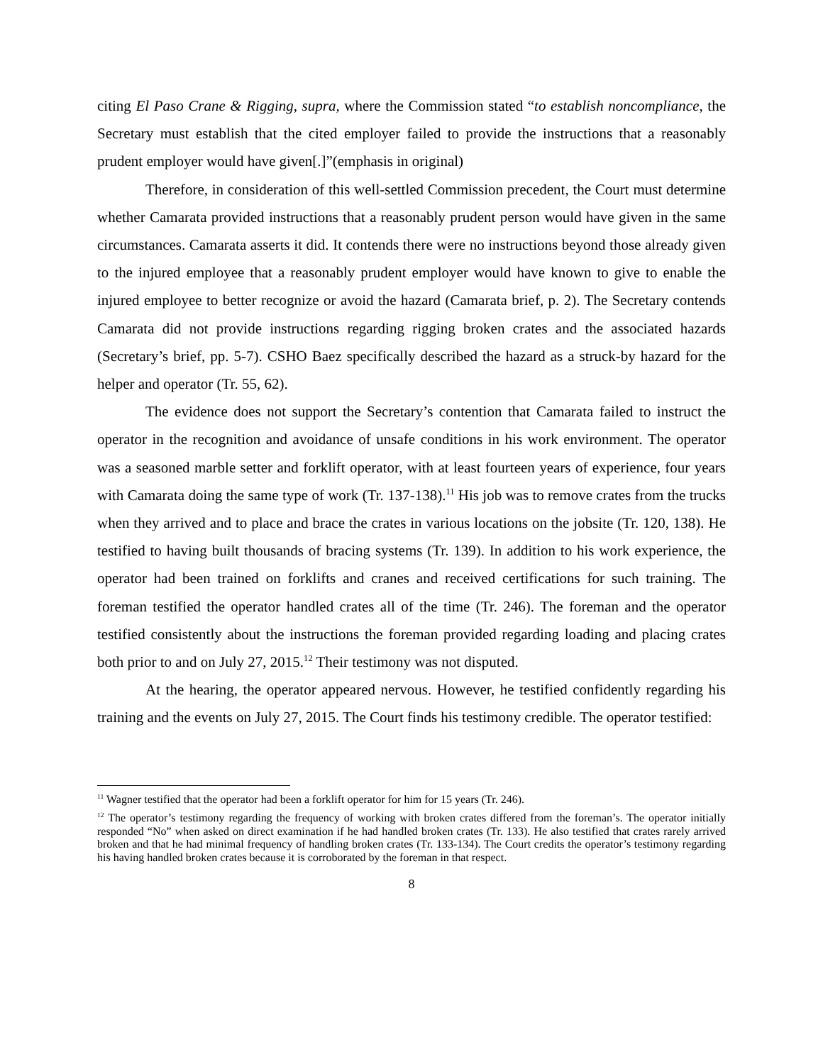citing El Paso Crane & Rigging, supra, where the Commission stated “to establish noncompliance, the Secretary must establish that the cited employer failed to provide the instructions that a reasonably prudent employer would have given[.]”(emphasis in original)
Therefore, in consideration of this well-settled Commission precedent, the Court must determine whether Camarata provided instructions that a reasonably prudent person would have given in the same circumstances. Camarata asserts it did. It contends there were no instructions beyond those already given to the injured employee that a reasonably prudent employer would have known to give to enable the injured employee to better recognize or avoid the hazard (Camarata brief, p. 2). The Secretary contends Camarata did not provide instructions regarding rigging broken crates and the associated hazards (Secretary’s brief, pp. 5-7). CSHO Baez specifically described the hazard as a struck-by hazard for the helper and operator (Tr. 55, 62).
The evidence does not support the Secretary’s contention that Camarata failed to instruct the operator in the recognition and avoidance of unsafe conditions in his work environment. The operator was a seasoned marble setter and forklift operator, with at least fourteen years of experience, four years with Camarata doing the same type of work (Tr. 137-138).<sup>11</sup> His job was to remove crates from the trucks when they arrived and to place and brace the crates in various locations on the jobsite (Tr. 120, 138). He testified to having built thousands of bracing systems (Tr. 139). In addition to his work experience, the operator had been trained on forklifts and cranes and received certifications for such training. The foreman testified the operator handled crates all of the time (Tr. 246). The foreman and the operator testified consistently about the instructions the foreman provided regarding loading and placing crates both prior to and on July 27, 2015.<sup>12</sup> Their testimony was not disputed.
At the hearing, the operator appeared nervous. However, he testified confidently regarding his training and the events on July 27, 2015. The Court finds his testimony credible. The operator testified:
<sup>11</sup> Wagner testified that the operator had been a forklift operator for him for 15 years (Tr. 246).
<sup>12</sup> The operator’s testimony regarding the frequency of working with broken crates differed from the foreman’s. The operator initially responded “No” when asked on direct examination if he had handled broken crates (Tr. 133). He also testified that crates rarely arrived broken and that he had minimal frequency of handling broken crates (Tr. 133-134). The Court credits the operator’s testimony regarding his having handled broken crates because it is corroborated by the foreman in that respect.
8